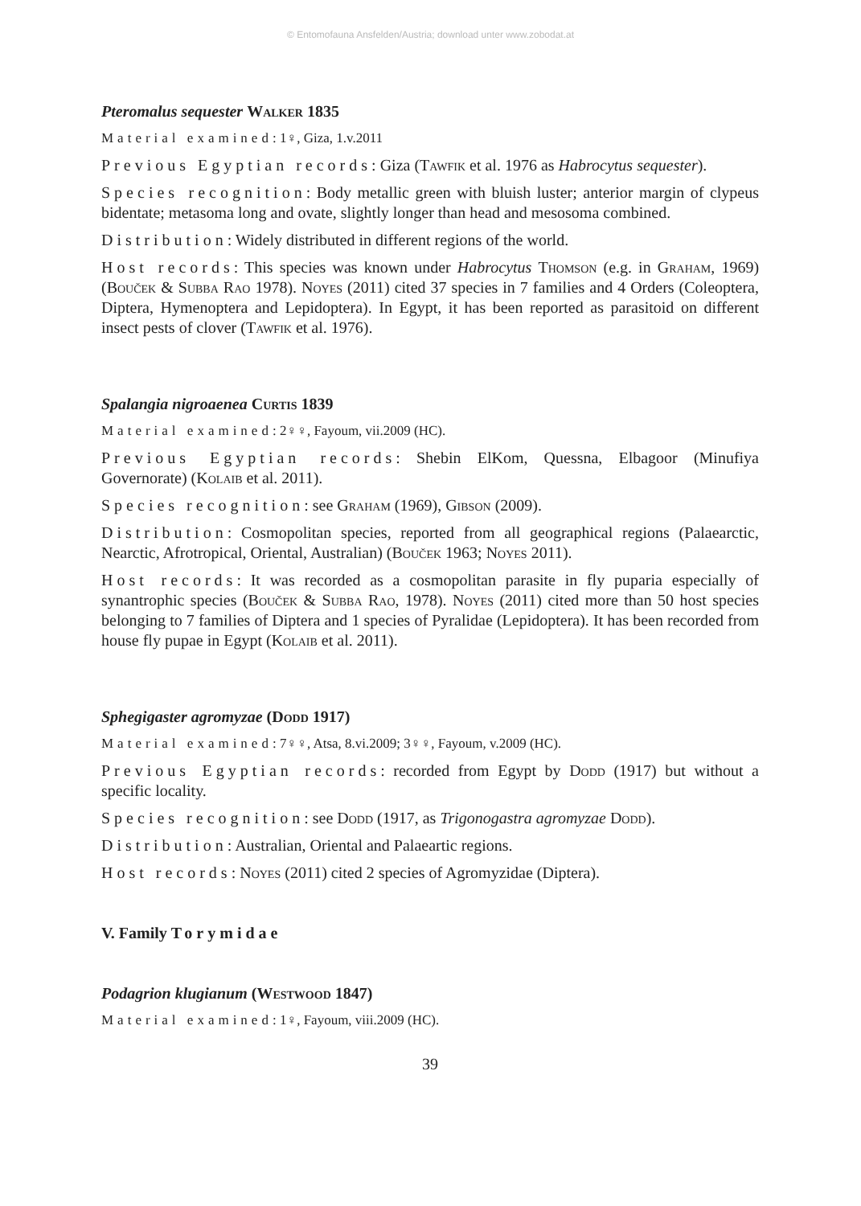© Entomofauna Ansfelden/Austria; download unter www.zobodat.at
Pteromalus sequester Walker 1835
Material examined: 1♀, Giza, 1.v.2011
Previous Egyptian records: Giza (Tawfik et al. 1976 as Habrocytus sequester).
Species recognition: Body metallic green with bluish luster; anterior margin of clypeus bidentate; metasoma long and ovate, slightly longer than head and mesosoma combined.
Distribution: Widely distributed in different regions of the world.
Host records: This species was known under Habrocytus Thomson (e.g. in Graham, 1969) (Bouček & Subba Rao 1978). Noyes (2011) cited 37 species in 7 families and 4 Orders (Coleoptera, Diptera, Hymenoptera and Lepidoptera). In Egypt, it has been reported as parasitoid on different insect pests of clover (Tawfik et al. 1976).
Spalangia nigroaenea Curtis 1839
Material examined: 2♀♀, Fayoum, vii.2009 (HC).
Previous Egyptian records: Shebin ElKom, Quessna, Elbagoor (Minufiya Governorate) (Kolaib et al. 2011).
Species recognition: see Graham (1969), Gibson (2009).
Distribution: Cosmopolitan species, reported from all geographical regions (Palaearctic, Nearctic, Afrotropical, Oriental, Australian) (Bouček 1963; Noyes 2011).
Host records: It was recorded as a cosmopolitan parasite in fly puparia especially of synantrophic species (Bouček & Subba Rao, 1978). Noyes (2011) cited more than 50 host species belonging to 7 families of Diptera and 1 species of Pyralidae (Lepidoptera). It has been recorded from house fly pupae in Egypt (Kolaib et al. 2011).
Sphegigaster agromyzae (Dodd 1917)
Material examined: 7♀♀, Atsa, 8.vi.2009; 3♀♀, Fayoum, v.2009 (HC).
Previous Egyptian records: recorded from Egypt by Dodd (1917) but without a specific locality.
Species recognition: see Dodd (1917, as Trigonogastra agromyzae Dodd).
Distribution: Australian, Oriental and Palaeartic regions.
Host records: Noyes (2011) cited 2 species of Agromyzidae (Diptera).
V. Family Torymidae
Podagrion klugianum (Westwood 1847)
Material examined: 1♀, Fayoum, viii.2009 (HC).
39